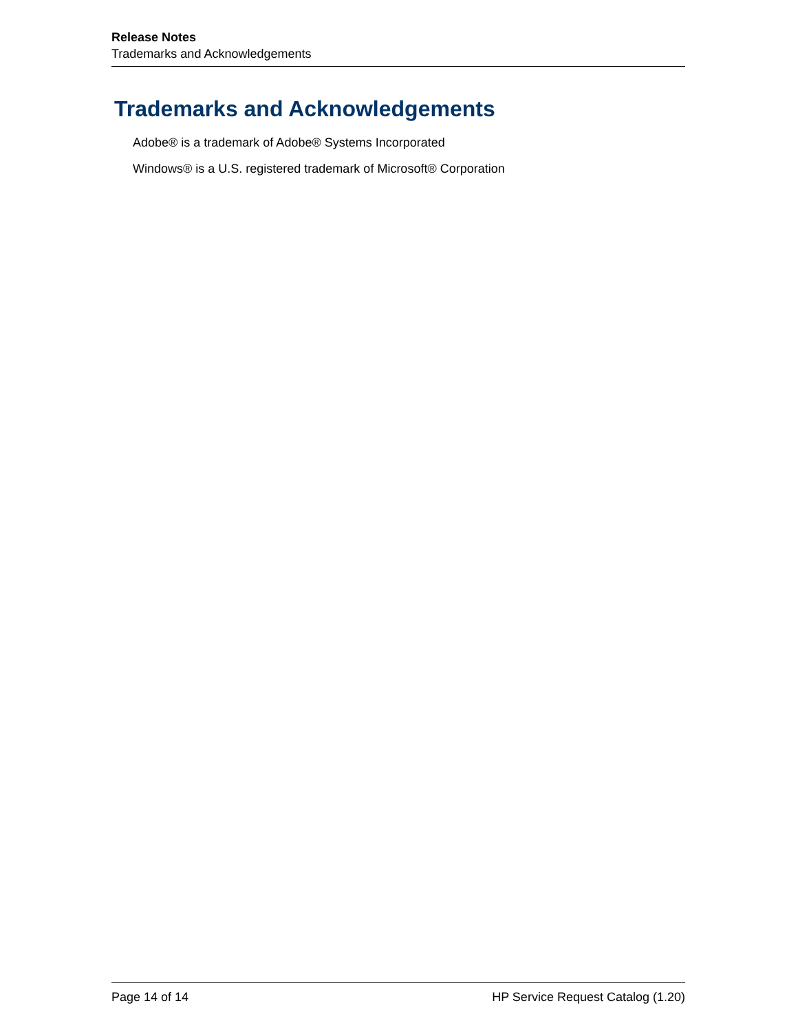Release Notes
Trademarks and Acknowledgements
Trademarks and Acknowledgements
Adobe® is a trademark of Adobe® Systems Incorporated
Windows® is a U.S. registered trademark of Microsoft® Corporation
Page 14 of 14 HP Service Request Catalog (1.20)